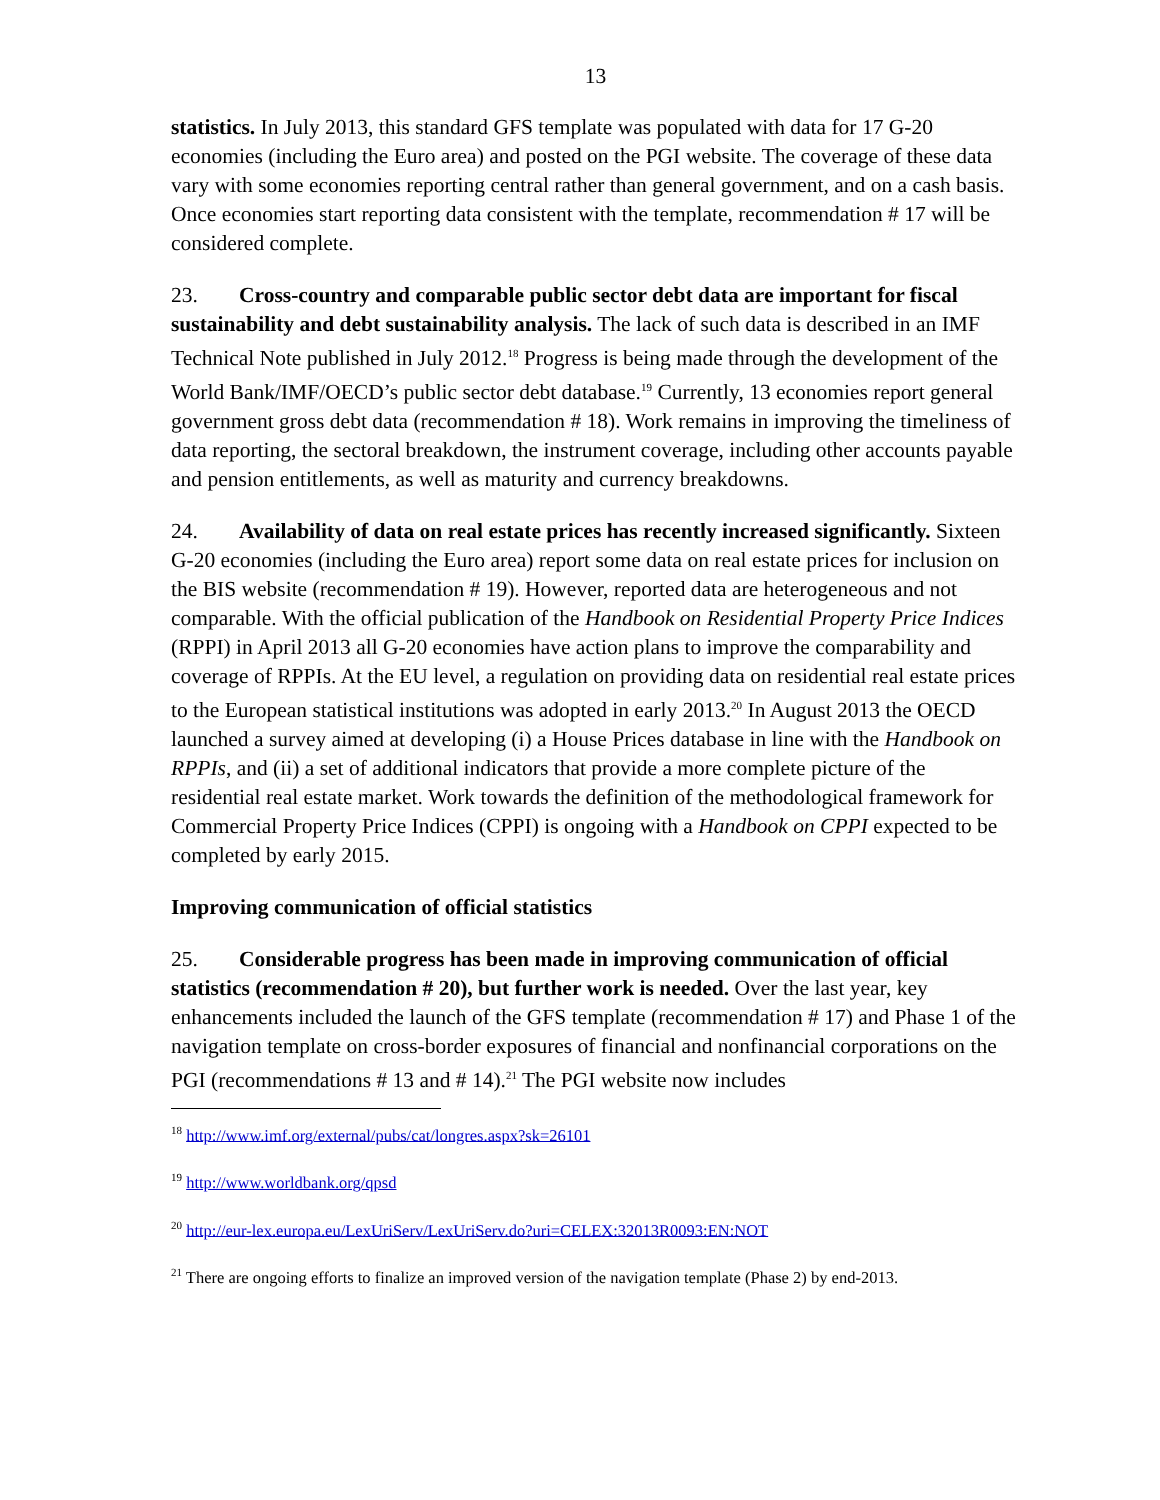13
statistics. In July 2013, this standard GFS template was populated with data for 17 G-20 economies (including the Euro area) and posted on the PGI website. The coverage of these data vary with some economies reporting central rather than general government, and on a cash basis. Once economies start reporting data consistent with the template, recommendation # 17 will be considered complete.
23. Cross-country and comparable public sector debt data are important for fiscal sustainability and debt sustainability analysis. The lack of such data is described in an IMF Technical Note published in July 2012.<sup>18</sup> Progress is being made through the development of the World Bank/IMF/OECD’s public sector debt database.<sup>19</sup> Currently, 13 economies report general government gross debt data (recommendation # 18). Work remains in improving the timeliness of data reporting, the sectoral breakdown, the instrument coverage, including other accounts payable and pension entitlements, as well as maturity and currency breakdowns.
24. Availability of data on real estate prices has recently increased significantly. Sixteen G-20 economies (including the Euro area) report some data on real estate prices for inclusion on the BIS website (recommendation # 19). However, reported data are heterogeneous and not comparable. With the official publication of the Handbook on Residential Property Price Indices (RPPI) in April 2013 all G-20 economies have action plans to improve the comparability and coverage of RPPIs. At the EU level, a regulation on providing data on residential real estate prices to the European statistical institutions was adopted in early 2013.<sup>20</sup> In August 2013 the OECD launched a survey aimed at developing (i) a House Prices database in line with the Handbook on RPPIs, and (ii) a set of additional indicators that provide a more complete picture of the residential real estate market. Work towards the definition of the methodological framework for Commercial Property Price Indices (CPPI) is ongoing with a Handbook on CPPI expected to be completed by early 2015.
Improving communication of official statistics
25. Considerable progress has been made in improving communication of official statistics (recommendation # 20), but further work is needed. Over the last year, key enhancements included the launch of the GFS template (recommendation # 17) and Phase 1 of the navigation template on cross-border exposures of financial and nonfinancial corporations on the PGI (recommendations # 13 and # 14).<sup>21</sup> The PGI website now includes
<sup>18</sup> http://www.imf.org/external/pubs/cat/longres.aspx?sk=26101
<sup>19</sup> http://www.worldbank.org/qpsd
<sup>20</sup> http://eur-lex.europa.eu/LexUriServ/LexUriServ.do?uri=CELEX:32013R0093:EN:NOT
<sup>21</sup> There are ongoing efforts to finalize an improved version of the navigation template (Phase 2) by end-2013.